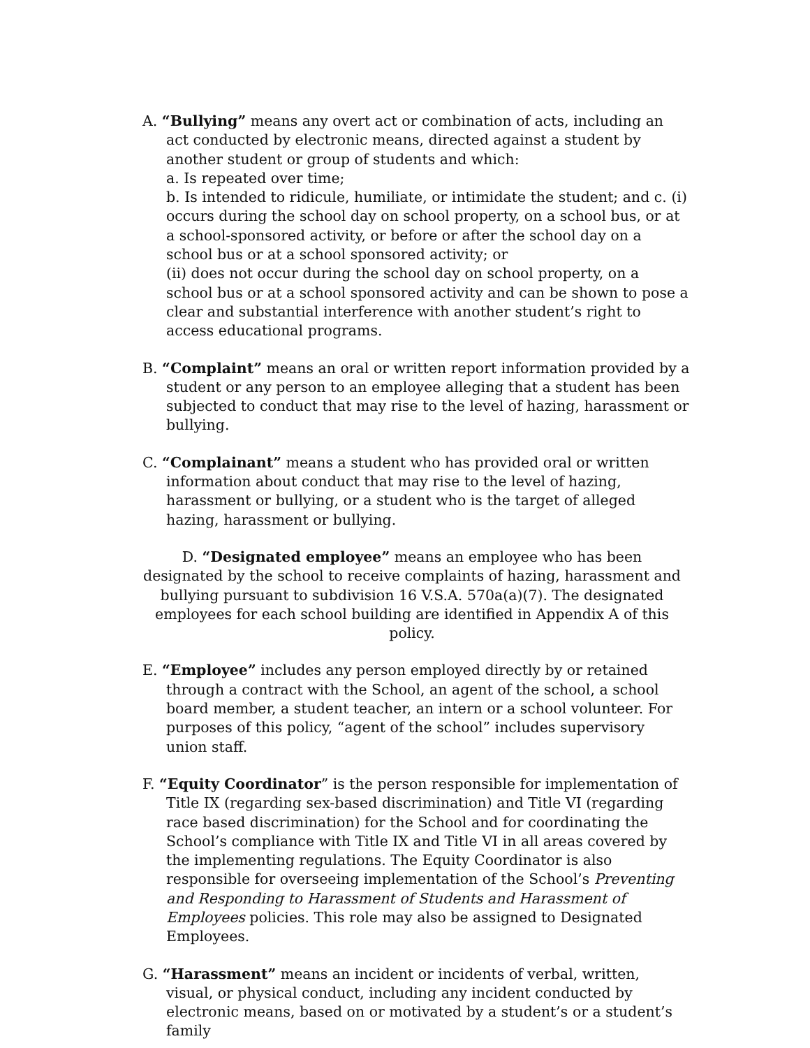A. “Bullying” means any overt act or combination of acts, including an act conducted by electronic means, directed against a student by another student or group of students and which:
a. Is repeated over time;
b. Is intended to ridicule, humiliate, or intimidate the student; and c. (i) occurs during the school day on school property, on a school bus, or at a school-sponsored activity, or before or after the school day on a school bus or at a school sponsored activity; or
(ii) does not occur during the school day on school property, on a school bus or at a school sponsored activity and can be shown to pose a clear and substantial interference with another student’s right to access educational programs.
B. “Complaint” means an oral or written report information provided by a student or any person to an employee alleging that a student has been subjected to conduct that may rise to the level of hazing, harassment or bullying.
C. “Complainant” means a student who has provided oral or written information about conduct that may rise to the level of hazing, harassment or bullying, or a student who is the target of alleged hazing, harassment or bullying.
D. “Designated employee” means an employee who has been designated by the school to receive complaints of hazing, harassment and bullying pursuant to subdivision 16 V.S.A. 570a(a)(7). The designated employees for each school building are identified in Appendix A of this policy.
E. “Employee” includes any person employed directly by or retained through a contract with the School, an agent of the school, a school board member, a student teacher, an intern or a school volunteer. For purposes of this policy, “agent of the school” includes supervisory union staff.
F. “Equity Coordinator” is the person responsible for implementation of Title IX (regarding sex-based discrimination) and Title VI (regarding race based discrimination) for the School and for coordinating the School’s compliance with Title IX and Title VI in all areas covered by the implementing regulations. The Equity Coordinator is also responsible for overseeing implementation of the School’s Preventing and Responding to Harassment of Students and Harassment of Employees policies. This role may also be assigned to Designated Employees.
G. “Harassment” means an incident or incidents of verbal, written, visual, or physical conduct, including any incident conducted by electronic means, based on or motivated by a student’s or a student’s family